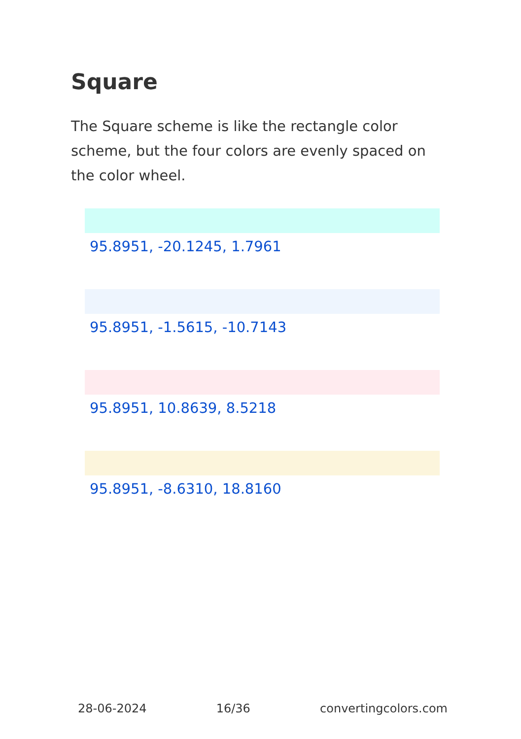Square
The Square scheme is like the rectangle color scheme, but the four colors are evenly spaced on the color wheel.
95.8951, -20.1245, 1.7961
95.8951, -1.5615, -10.7143
95.8951, 10.8639, 8.5218
95.8951, -8.6310, 18.8160
28-06-2024 16/36 convertingcolors.com